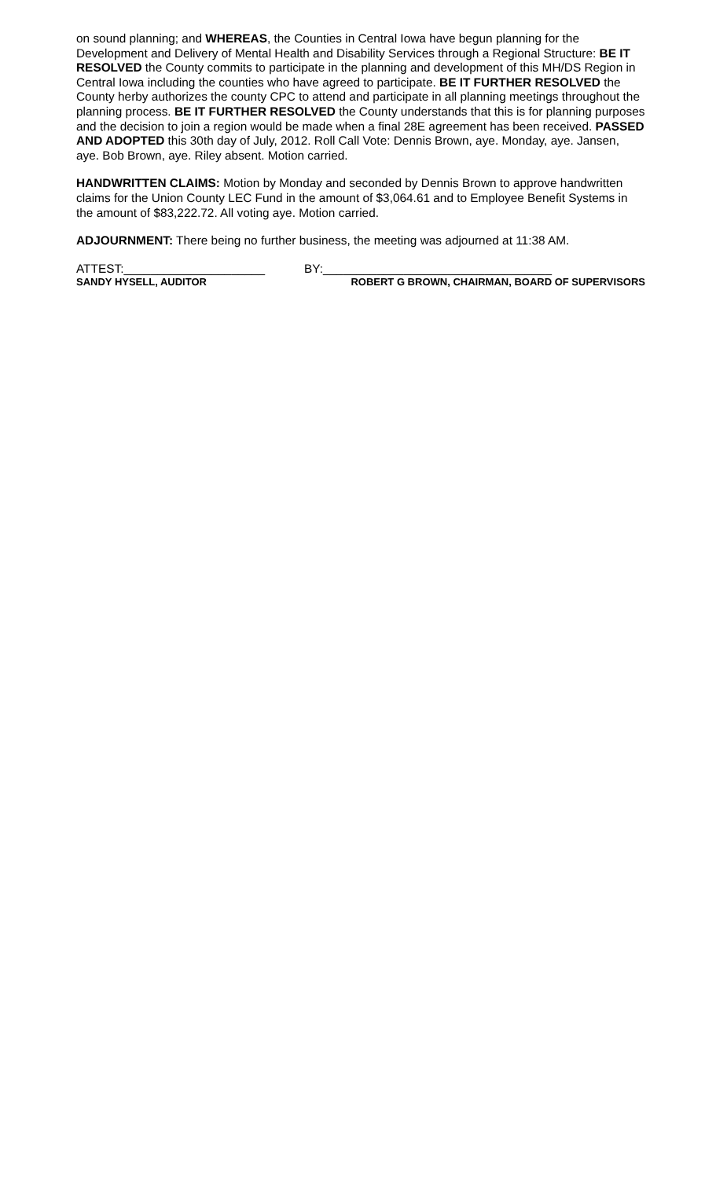on sound planning; and WHEREAS, the Counties in Central Iowa have begun planning for the Development and Delivery of Mental Health and Disability Services through a Regional Structure: BE IT RESOLVED the County commits to participate in the planning and development of this MH/DS Region in Central Iowa including the counties who have agreed to participate. BE IT FURTHER RESOLVED the County herby authorizes the county CPC to attend and participate in all planning meetings throughout the planning process. BE IT FURTHER RESOLVED the County understands that this is for planning purposes and the decision to join a region would be made when a final 28E agreement has been received. PASSED AND ADOPTED this 30th day of July, 2012. Roll Call Vote: Dennis Brown, aye. Monday, aye. Jansen, aye. Bob Brown, aye. Riley absent. Motion carried.
HANDWRITTEN CLAIMS: Motion by Monday and seconded by Dennis Brown to approve handwritten claims for the Union County LEC Fund in the amount of $3,064.61 and to Employee Benefit Systems in the amount of $83,222.72. All voting aye. Motion carried.
ADJOURNMENT: There being no further business, the meeting was adjourned at 11:38 AM.
ATTEST:_____________________ BY:__________________________________
SANDY HYSELL, AUDITOR ROBERT G BROWN, CHAIRMAN, BOARD OF SUPERVISORS